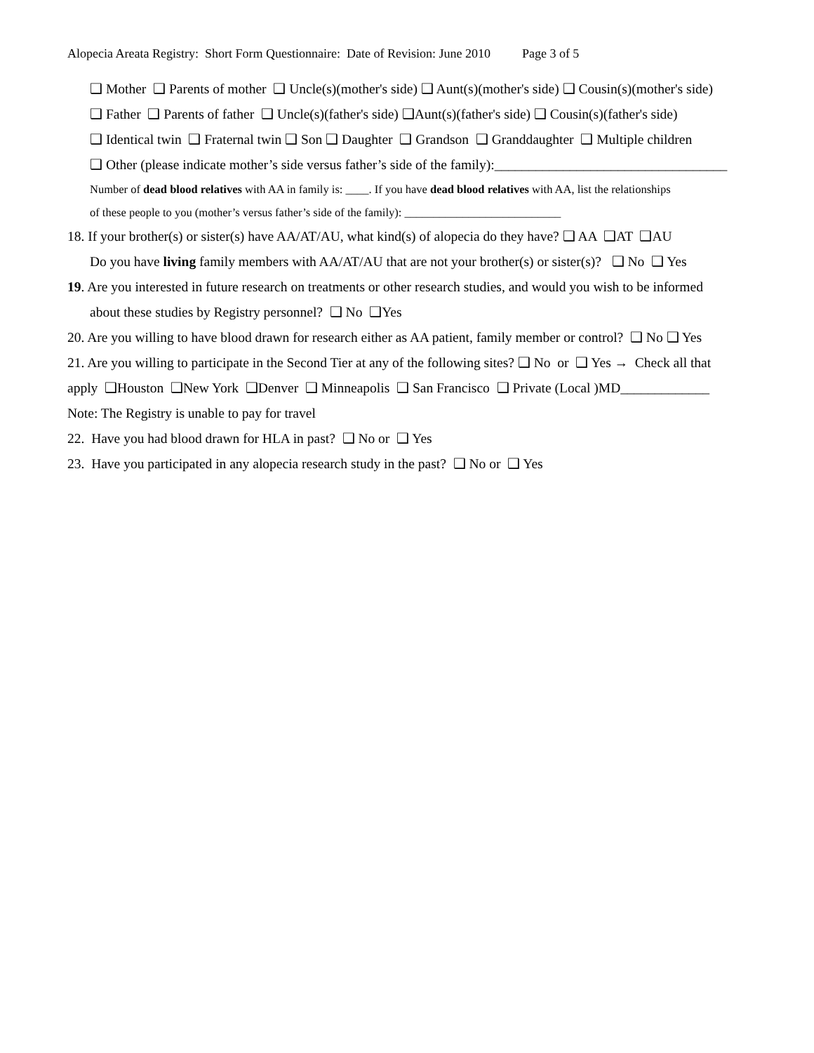Alopecia Areata Registry: Short Form Questionnaire: Date of Revision: June 2010 Page 3 of 5
❑ Mother ❑ Parents of mother ❑ Uncle(s)(mother's side) ❑ Aunt(s)(mother's side) ❑ Cousin(s)(mother's side)
❑ Father ❑ Parents of father ❑ Uncle(s)(father's side) ❑Aunt(s)(father's side) ❑ Cousin(s)(father's side)
❑ Identical twin ❑ Fraternal twin ❑ Son ❑ Daughter ❑ Grandson ❑ Granddaughter ❑ Multiple children
❑ Other (please indicate mother’s side versus father’s side of the family):__________________________________
Number of dead blood relatives with AA in family is: ____. If you have dead blood relatives with AA, list the relationships
of these people to you (mother’s versus father’s side of the family): ___________________________
18. If your brother(s) or sister(s) have AA/AT/AU, what kind(s) of alopecia do they have? ❑ AA ❑AT ❑AU
Do you have living family members with AA/AT/AU that are not your brother(s) or sister(s)? ❑ No ❑ Yes
19. Are you interested in future research on treatments or other research studies, and would you wish to be informed
about these studies by Registry personnel? ❑ No ❑Yes
20. Are you willing to have blood drawn for research either as AA patient, family member or control? ❑ No ❑ Yes
21. Are you willing to participate in the Second Tier at any of the following sites? ❑ No or ❑ Yes → Check all that
apply ❑Houston ❑New York ❑Denver ❑ Minneapolis ❑ San Francisco ❑ Private (Local )MD_____________
Note: The Registry is unable to pay for travel
22. Have you had blood drawn for HLA in past? ❑ No or ❑ Yes
23. Have you participated in any alopecia research study in the past? ❑ No or ❑ Yes